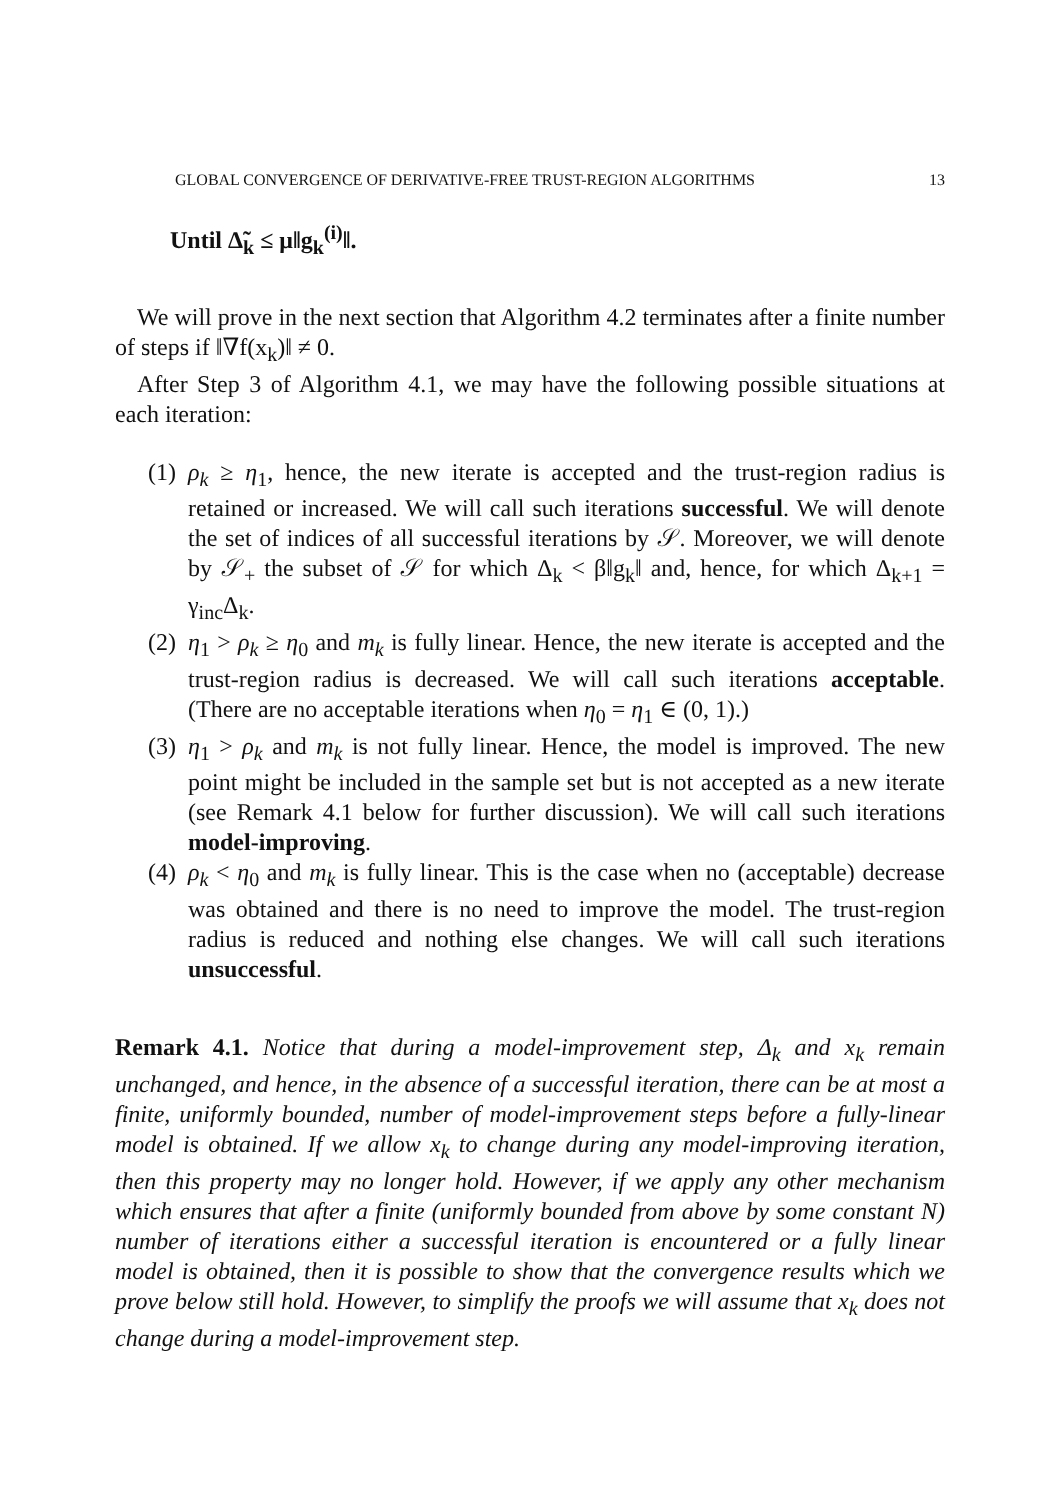GLOBAL CONVERGENCE OF DERIVATIVE-FREE TRUST-REGION ALGORITHMS 13
Until Δ̃<sub>k</sub> ≤ μ‖g<sub>k</sub><sup>(i)</sup>‖.
We will prove in the next section that Algorithm 4.2 terminates after a finite number of steps if ‖∇f(x<sub>k</sub>)‖ ≠ 0.
After Step 3 of Algorithm 4.1, we may have the following possible situations at each iteration:
(1) ρ<sub>k</sub> ≥ η<sub>1</sub>, hence, the new iterate is accepted and the trust-region radius is retained or increased. We will call such iterations successful. We will denote the set of indices of all successful iterations by 𝒮. Moreover, we will denote by 𝒮<sub>+</sub> the subset of 𝒮 for which Δ<sub>k</sub> < β‖g<sub>k</sub>‖ and, hence, for which Δ<sub>k+1</sub> = γ<sub>inc</sub>Δ<sub>k</sub>.
(2) η<sub>1</sub> > ρ<sub>k</sub> ≥ η<sub>0</sub> and m<sub>k</sub> is fully linear. Hence, the new iterate is accepted and the trust-region radius is decreased. We will call such iterations acceptable. (There are no acceptable iterations when η<sub>0</sub> = η<sub>1</sub> ∈ (0, 1).)
(3) η<sub>1</sub> > ρ<sub>k</sub> and m<sub>k</sub> is not fully linear. Hence, the model is improved. The new point might be included in the sample set but is not accepted as a new iterate (see Remark 4.1 below for further discussion). We will call such iterations model-improving.
(4) ρ<sub>k</sub> < η<sub>0</sub> and m<sub>k</sub> is fully linear. This is the case when no (acceptable) decrease was obtained and there is no need to improve the model. The trust-region radius is reduced and nothing else changes. We will call such iterations unsuccessful.
Remark 4.1. Notice that during a model-improvement step, Δ<sub>k</sub> and x<sub>k</sub> remain unchanged, and hence, in the absence of a successful iteration, there can be at most a finite, uniformly bounded, number of model-improvement steps before a fully-linear model is obtained. If we allow x<sub>k</sub> to change during any model-improving iteration, then this property may no longer hold. However, if we apply any other mechanism which ensures that after a finite (uniformly bounded from above by some constant N) number of iterations either a successful iteration is encountered or a fully linear model is obtained, then it is possible to show that the convergence results which we prove below still hold. However, to simplify the proofs we will assume that x<sub>k</sub> does not change during a model-improvement step.